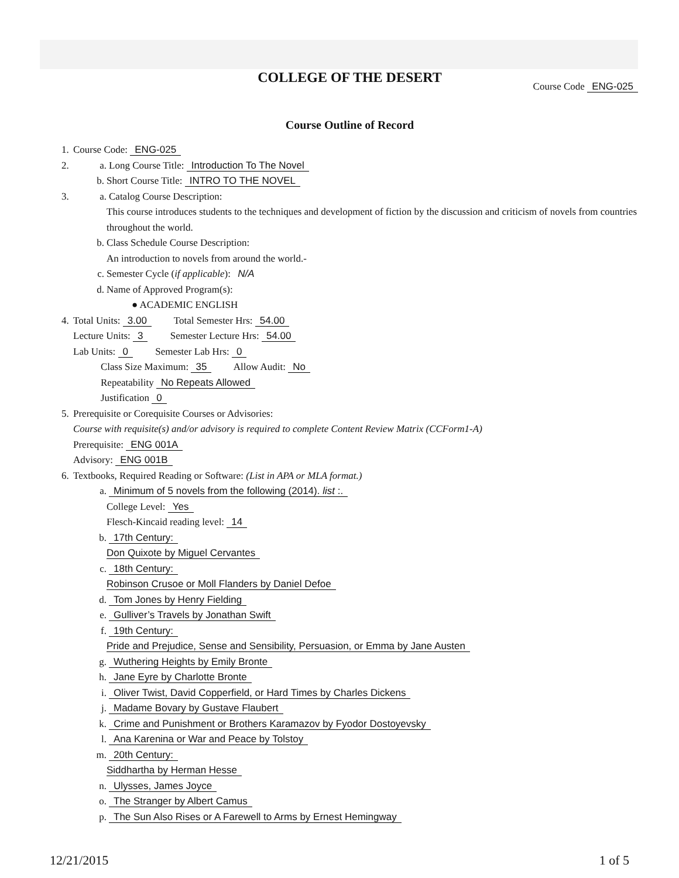COLLEGE OF THE DESERT
Course Code ENG-025
Course Outline of Record
1. Course Code: ENG-025
2. a. Long Course Title: Introduction To The Novel
b. Short Course Title: INTRO TO THE NOVEL
3. a. Catalog Course Description:
This course introduces students to the techniques and development of fiction by the discussion and criticism of novels from countries throughout the world.
b. Class Schedule Course Description:
An introduction to novels from around the world.-
c. Semester Cycle (if applicable): N/A
d. Name of Approved Program(s):
● ACADEMIC ENGLISH
4. Total Units: 3.00 Total Semester Hrs: 54.00
Lecture Units: 3 Semester Lecture Hrs: 54.00
Lab Units: 0 Semester Lab Hrs: 0
Class Size Maximum: 35 Allow Audit: No
Repeatability No Repeats Allowed
Justification 0
5. Prerequisite or Corequisite Courses or Advisories:
Course with requisite(s) and/or advisory is required to complete Content Review Matrix (CCForm1-A)
Prerequisite: ENG 001A
Advisory: ENG 001B
6. Textbooks, Required Reading or Software: (List in APA or MLA format.)
a. Minimum of 5 novels from the following (2014). list :.
College Level: Yes
Flesch-Kincaid reading level: 14
b. 17th Century:
Don Quixote by Miguel Cervantes
c. 18th Century:
Robinson Crusoe or Moll Flanders by Daniel Defoe
d. Tom Jones by Henry Fielding
e. Gulliver’s Travels by Jonathan Swift
f. 19th Century:
Pride and Prejudice, Sense and Sensibility, Persuasion, or Emma by Jane Austen
g. Wuthering Heights by Emily Bronte
h. Jane Eyre by Charlotte Bronte
i. Oliver Twist, David Copperfield, or Hard Times by Charles Dickens
j. Madame Bovary by Gustave Flaubert
k. Crime and Punishment or Brothers Karamazov by Fyodor Dostoyevsky
l. Ana Karenina or War and Peace by Tolstoy
m. 20th Century:
Siddhartha by Herman Hesse
n. Ulysses, James Joyce
o. The Stranger by Albert Camus
p. The Sun Also Rises or A Farewell to Arms by Ernest Hemingway
12/21/2015 1 of 5